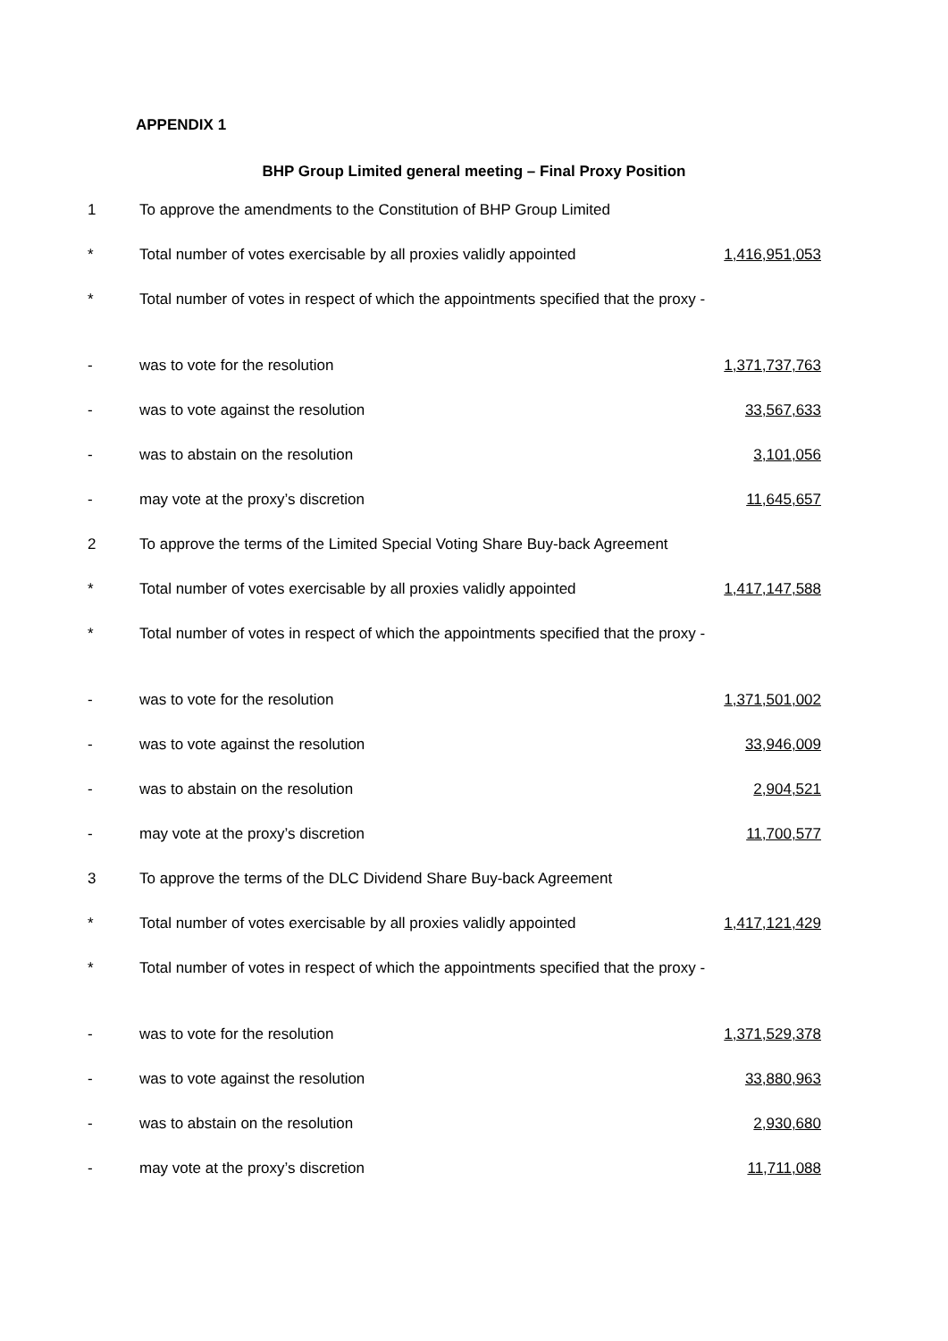APPENDIX 1
BHP Group Limited general meeting – Final Proxy Position
| 1 | To approve the amendments to the Constitution of BHP Group Limited | |
| * | Total number of votes exercisable by all proxies validly appointed | 1,416,951,053 |
| * | Total number of votes in respect of which the appointments specified that the proxy - | |
| - | was to vote for the resolution | 1,371,737,763 |
| - | was to vote against the resolution | 33,567,633 |
| - | was to abstain on the resolution | 3,101,056 |
| - | may vote at the proxy’s discretion | 11,645,657 |
| 2 | To approve the terms of the Limited Special Voting Share Buy-back Agreement | |
| * | Total number of votes exercisable by all proxies validly appointed | 1,417,147,588 |
| * | Total number of votes in respect of which the appointments specified that the proxy - | |
| - | was to vote for the resolution | 1,371,501,002 |
| - | was to vote against the resolution | 33,946,009 |
| - | was to abstain on the resolution | 2,904,521 |
| - | may vote at the proxy’s discretion | 11,700,577 |
| 3 | To approve the terms of the DLC Dividend Share Buy-back Agreement | |
| * | Total number of votes exercisable by all proxies validly appointed | 1,417,121,429 |
| * | Total number of votes in respect of which the appointments specified that the proxy - | |
| - | was to vote for the resolution | 1,371,529,378 |
| - | was to vote against the resolution | 33,880,963 |
| - | was to abstain on the resolution | 2,930,680 |
| - | may vote at the proxy’s discretion | 11,711,088 |